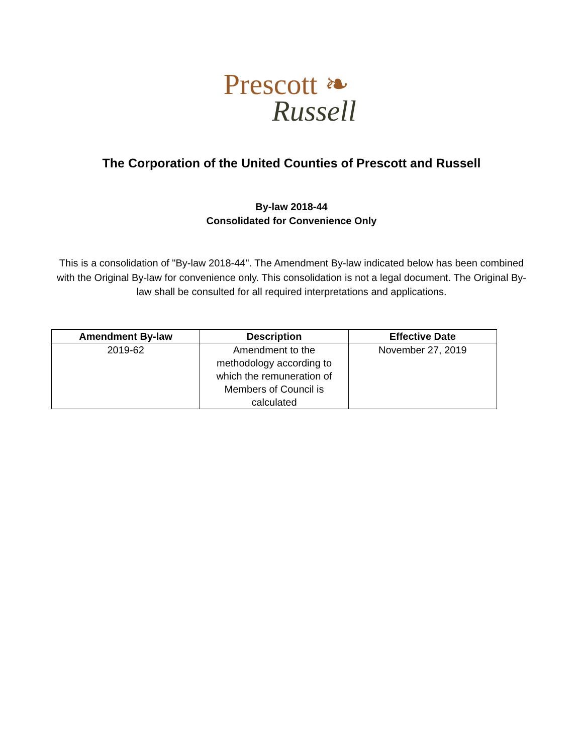Prescott ❧
Russell
The Corporation of the United Counties of Prescott and Russell
By-law 2018-44
Consolidated for Convenience Only
This is a consolidation of "By-law 2018-44". The Amendment By-law indicated below has been combined with the Original By-law for convenience only. This consolidation is not a legal document. The Original By-law shall be consulted for all required interpretations and applications.
| Amendment By-law | Description | Effective Date |
| --- | --- | --- |
| 2019-62 | Amendment to the methodology according to which the remuneration of Members of Council is calculated | November 27, 2019 |